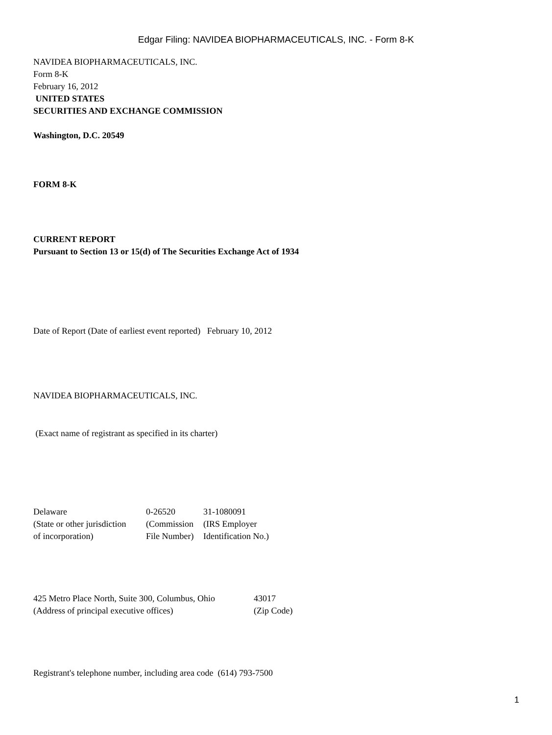Edgar Filing: NAVIDEA BIOPHARMACEUTICALS, INC. - Form 8-K
NAVIDEA BIOPHARMACEUTICALS, INC.
Form 8-K
February 16, 2012
UNITED STATES
SECURITIES AND EXCHANGE COMMISSION
Washington, D.C. 20549
FORM 8-K
CURRENT REPORT
Pursuant to Section 13 or 15(d) of The Securities Exchange Act of 1934
Date of Report (Date of earliest event reported) February 10, 2012
NAVIDEA BIOPHARMACEUTICALS, INC.
(Exact name of registrant as specified in its charter)
| Delaware | 0-26520 | 31-1080091 |
| (State or other jurisdiction of incorporation) | (Commission File Number) | (IRS Employer Identification No.) |
| 425 Metro Place North, Suite 300, Columbus, Ohio | 43017 |
| (Address of principal executive offices) | (Zip Code) |
Registrant's telephone number, including area code (614) 793-7500
1